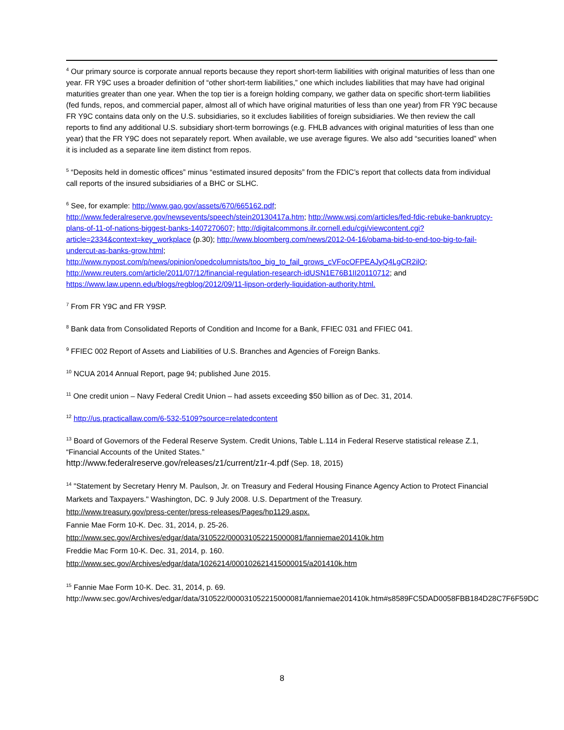<sup>4</sup> Our primary source is corporate annual reports because they report short-term liabilities with original maturities of less than one year. FR Y9C uses a broader definition of “other short-term liabilities,” one which includes liabilities that may have had original maturities greater than one year. When the top tier is a foreign holding company, we gather data on specific short-term liabilities (fed funds, repos, and commercial paper, almost all of which have original maturities of less than one year) from FR Y9C because FR Y9C contains data only on the U.S. subsidiaries, so it excludes liabilities of foreign subsidiaries. We then review the call reports to find any additional U.S. subsidiary short-term borrowings (e.g. FHLB advances with original maturities of less than one year) that the FR Y9C does not separately report. When available, we use average figures. We also add “securities loaned” when it is included as a separate line item distinct from repos.
<sup>5</sup> “Deposits held in domestic offices” minus “estimated insured deposits” from the FDIC’s report that collects data from individual call reports of the insured subsidiaries of a BHC or SLHC.
<sup>6</sup> See, for example: http://www.gao.gov/assets/670/665162.pdf; http://www.federalreserve.gov/newsevents/speech/stein20130417a.htm; http://www.wsj.com/articles/fed-fdic-rebuke-bankruptcy-plans-of-11-of-nations-biggest-banks-1407270607; http://digitalcommons.ilr.cornell.edu/cgi/viewcontent.cgi?article=2334&context=key_workplace (p.30); http://www.bloomberg.com/news/2012-04-16/obama-bid-to-end-too-big-to-fail-undercut-as-banks-grow.html; http://www.nypost.com/p/news/opinion/opedcolumnists/too_big_to_fail_grows_cVFocOFPEAJyQ4LgCR2ilO; http://www.reuters.com/article/2011/07/12/financial-regulation-research-idUSN1E76B1II20110712; and https://www.law.upenn.edu/blogs/regblog/2012/09/11-lipson-orderly-liquidation-authority.html.
<sup>7</sup> From FR Y9C and FR Y9SP.
<sup>8</sup> Bank data from Consolidated Reports of Condition and Income for a Bank, FFIEC 031 and FFIEC 041.
<sup>9</sup> FFIEC 002 Report of Assets and Liabilities of U.S. Branches and Agencies of Foreign Banks.
<sup>10</sup> NCUA 2014 Annual Report, page 94; published June 2015.
<sup>11</sup> One credit union – Navy Federal Credit Union – had assets exceeding $50 billion as of Dec. 31, 2014.
<sup>12</sup> http://us.practicallaw.com/6-532-5109?source=relatedcontent
<sup>13</sup> Board of Governors of the Federal Reserve System. Credit Unions, Table L.114 in Federal Reserve statistical release Z.1, “Financial Accounts of the United States.”
http://www.federalreserve.gov/releases/z1/current/z1r-4.pdf (Sep. 18, 2015)
<sup>14</sup> "Statement by Secretary Henry M. Paulson, Jr. on Treasury and Federal Housing Finance Agency Action to Protect Financial Markets and Taxpayers." Washington, DC. 9 July 2008. U.S. Department of the Treasury.
http://www.treasury.gov/press-center/press-releases/Pages/hp1129.aspx.
Fannie Mae Form 10-K. Dec. 31, 2014, p. 25-26.
http://www.sec.gov/Archives/edgar/data/310522/000031052215000081/fanniemae201410k.htm
Freddie Mac Form 10-K. Dec. 31, 2014, p. 160.
http://www.sec.gov/Archives/edgar/data/1026214/000102621415000015/a201410k.htm
<sup>15</sup> Fannie Mae Form 10-K. Dec. 31, 2014, p. 69.
http://www.sec.gov/Archives/edgar/data/310522/000031052215000081/fanniemae201410k.htm#s8589FC5DAD0058FBB184D28C7F6F59DC
8